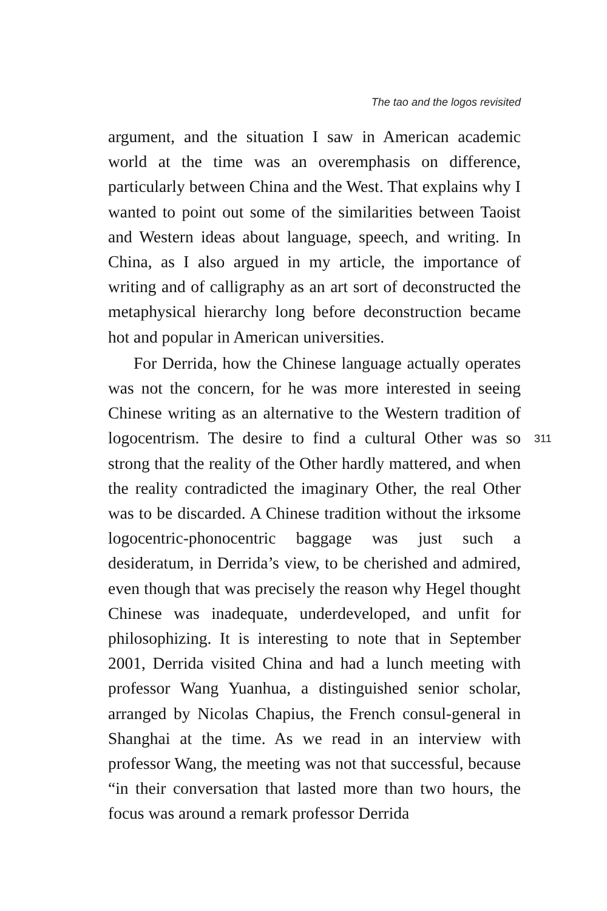The tao and the logos revisited
argument, and the situation I saw in American academic world at the time was an overemphasis on difference, particularly between China and the West. That explains why I wanted to point out some of the similarities between Taoist and Western ideas about language, speech, and writing. In China, as I also argued in my article, the importance of writing and of calligraphy as an art sort of deconstructed the metaphysical hierarchy long before deconstruction became hot and popular in American universities.
For Derrida, how the Chinese language actually operates was not the concern, for he was more interested in seeing Chinese writing as an alternative to the Western tradition of logocentrism. The desire to find a cultural Other was so strong that the reality of the Other hardly mattered, and when the reality contradicted the imaginary Other, the real Other was to be discarded. A Chinese tradition without the irksome logocentric-phonocentric baggage was just such a desideratum, in Derrida’s view, to be cherished and admired, even though that was precisely the reason why Hegel thought Chinese was inadequate, underdeveloped, and unfit for philosophizing. It is interesting to note that in September 2001, Derrida visited China and had a lunch meeting with professor Wang Yuanhua, a distinguished senior scholar, arranged by Nicolas Chapius, the French consul-general in Shanghai at the time. As we read in an interview with professor Wang, the meeting was not that successful, because “in their conversation that lasted more than two hours, the focus was around a remark professor Derrida
311